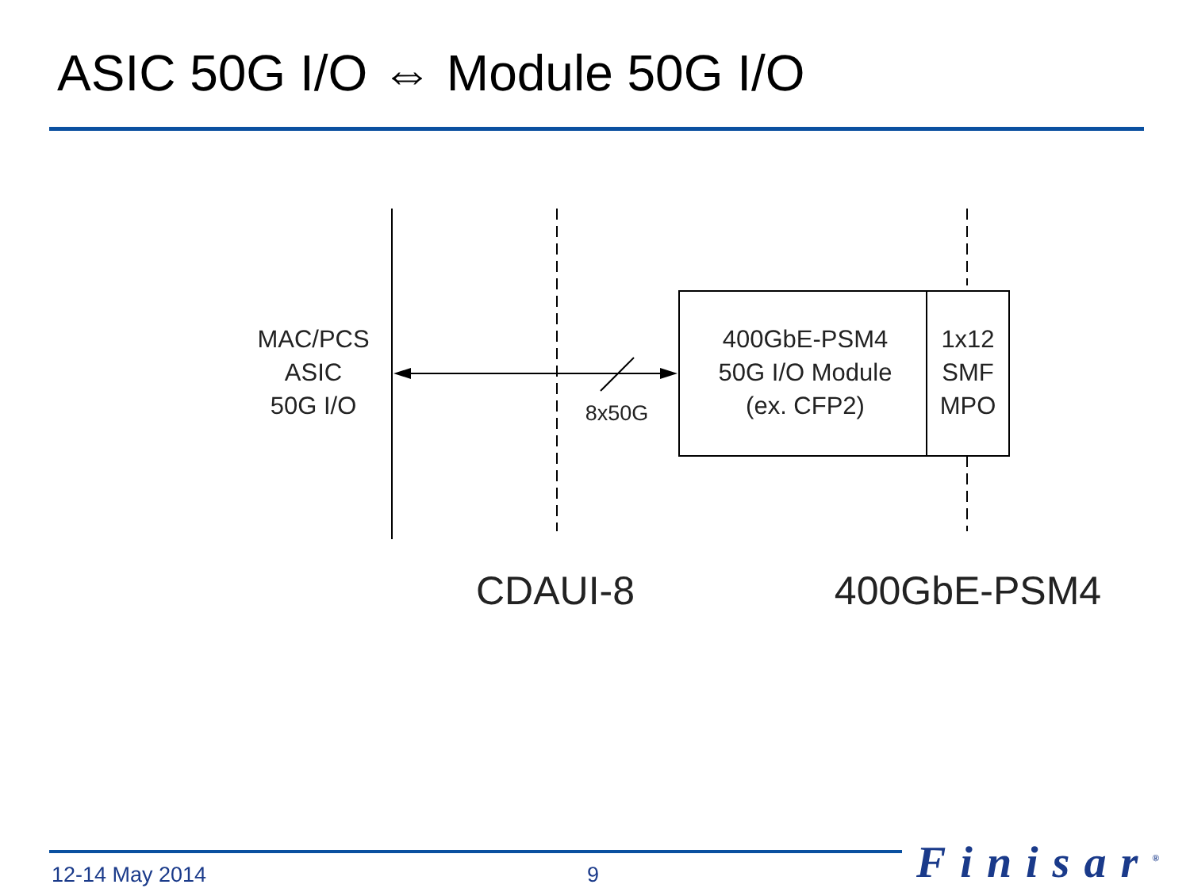ASIC 50G I/O ⇔ Module 50G I/O
MAC/PCS
ASIC
50G I/O
8x50G
400GbE-PSM4
50G I/O Module
(ex. CFP2)
1x12
SMF
MPO
CDAUI-8 400GbE-PSM4
12-14 May 2014 9 Finisar<sup>®</sup>